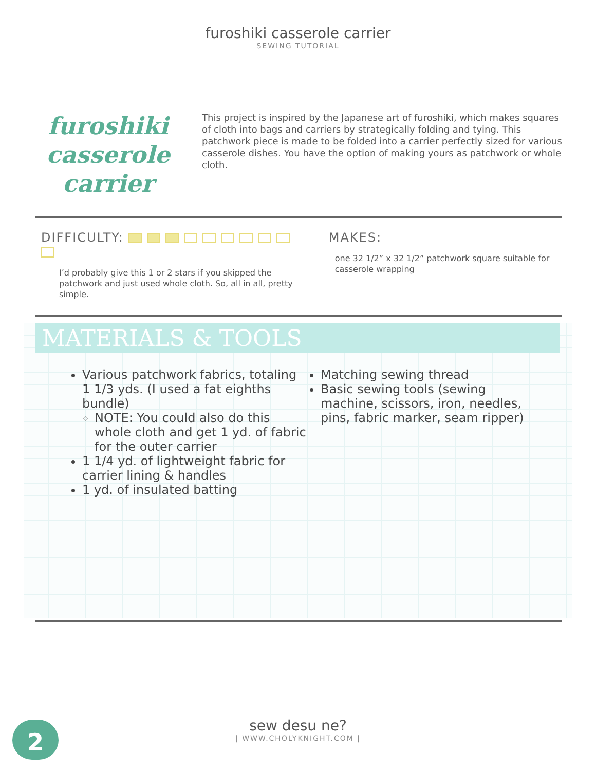furoshiki casserole carrier
SEWING TUTORIAL
furoshiki
casserole carrier
This project is inspired by the Japanese art of furoshiki, which makes squares of cloth into bags and carriers by strategically folding and tying. This patchwork piece is made to be folded into a carrier perfectly sized for various casserole dishes. You have the option of making yours as patchwork or whole cloth.
DIFFICULTY:
I’d probably give this 1 or 2 stars if you skipped the patchwork and just used whole cloth. So, all in all, pretty simple.
MAKES:
one 32 1/2” x 32 1/2” patchwork square suitable for casserole wrapping
MATERIALS & TOOLS
Various patchwork fabrics, totaling 1 1/3 yds. (I used a fat eighths bundle)
NOTE: You could also do this whole cloth and get 1 yd. of fabric for the outer carrier
1 1/4 yd. of lightweight fabric for carrier lining & handles
1 yd. of insulated batting
Matching sewing thread
Basic sewing tools (sewing machine, scissors, iron, needles, pins, fabric marker, seam ripper)
2
sew desu ne?
| WWW.CHOLYKNIGHT.COM |